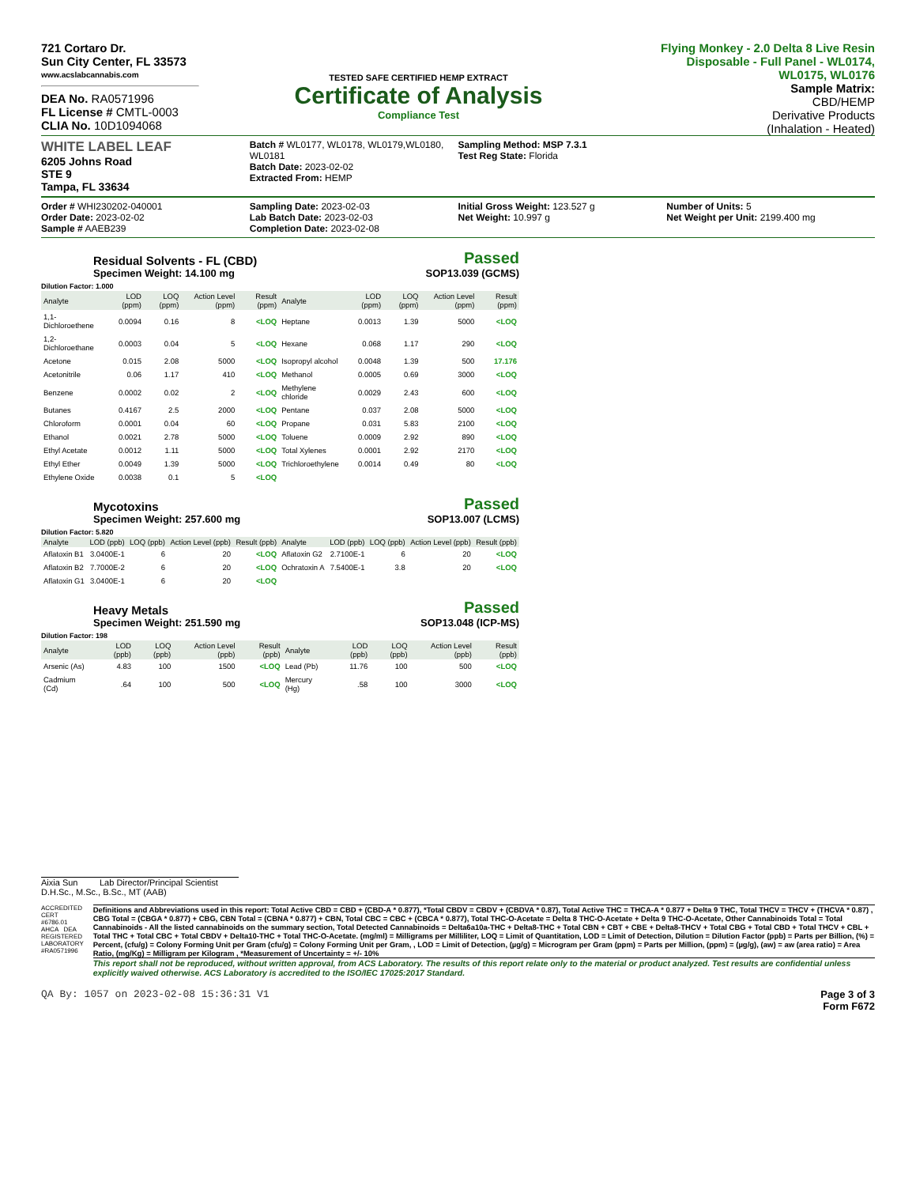721 Cortaro Dr.
Sun City Center, FL 33573
www.acslabcannabis.com
DEA No. RA0571996
FL License # CMTL-0003
CLIA No. 10D1094068
TESTED SAFE CERTIFIED HEMP EXTRACT
Certificate of Analysis
Compliance Test
Flying Monkey - 2.0 Delta 8 Live Resin Disposable - Full Panel - WL0174, WL0175, WL0176
Sample Matrix:
CBD/HEMP
Derivative Products
(Inhalation - Heated)
WHITE LABEL LEAF
6205 Johns Road
STE 9
Tampa, FL 33634
Batch # WL0177, WL0178, WL0179,WL0180, WL0181
Batch Date: 2023-02-02
Extracted From: HEMP
Sampling Method: MSP 7.3.1
Test Reg State: Florida
Order # WHI230202-040001
Order Date: 2023-02-02
Sample # AAEB239
Sampling Date: 2023-02-03
Lab Batch Date: 2023-02-03
Completion Date: 2023-02-08
Initial Gross Weight: 123.527 g
Net Weight: 10.997 g
Number of Units: 5
Net Weight per Unit: 2199.400 mg
Residual Solvents - FL (CBD)
Specimen Weight: 14.100 mg
Passed
SOP13.039 (GCMS)
Dilution Factor: 1.000
| Analyte | LOD (ppm) | LOQ (ppm) | Action Level (ppm) | Result (ppm) | Analyte | LOD (ppm) | LOQ (ppm) | Action Level (ppm) | Result (ppm) |
| --- | --- | --- | --- | --- | --- | --- | --- | --- | --- |
| 1,1-Dichloroethene | 0.0094 | 0.16 | 8 | <LOQ | Heptane | 0.0013 | 1.39 | 5000 | <LOQ |
| 1,2-Dichloroethane | 0.0003 | 0.04 | 5 | <LOQ | Hexane | 0.068 | 1.17 | 290 | <LOQ |
| Acetone | 0.015 | 2.08 | 5000 | <LOQ | Isopropyl alcohol | 0.0048 | 1.39 | 500 | 17.176 |
| Acetonitrile | 0.06 | 1.17 | 410 | <LOQ | Methanol | 0.0005 | 0.69 | 3000 | <LOQ |
| Benzene | 0.0002 | 0.02 | 2 | <LOQ | Methylene chloride | 0.0029 | 2.43 | 600 | <LOQ |
| Butanes | 0.4167 | 2.5 | 2000 | <LOQ | Pentane | 0.037 | 2.08 | 5000 | <LOQ |
| Chloroform | 0.0001 | 0.04 | 60 | <LOQ | Propane | 0.031 | 5.83 | 2100 | <LOQ |
| Ethanol | 0.0021 | 2.78 | 5000 | <LOQ | Toluene | 0.0009 | 2.92 | 890 | <LOQ |
| Ethyl Acetate | 0.0012 | 1.11 | 5000 | <LOQ | Total Xylenes | 0.0001 | 2.92 | 2170 | <LOQ |
| Ethyl Ether | 0.0049 | 1.39 | 5000 | <LOQ | Trichloroethylene | 0.0014 | 0.49 | 80 | <LOQ |
| Ethylene Oxide | 0.0038 | 0.1 | 5 | <LOQ | | | | | |
Mycotoxins
Specimen Weight: 257.600 mg
Passed
SOP13.007 (LCMS)
Dilution Factor: 5.820
| Analyte | LOD (ppb) | LOQ (ppb) | Action Level (ppb) | Result (ppb) | Analyte | LOD (ppb) | LOQ (ppb) | Action Level (ppb) | Result (ppb) |
| --- | --- | --- | --- | --- | --- | --- | --- | --- | --- |
| Aflatoxin B1 | 3.0400E-1 | 6 | 20 | <LOQ | Aflatoxin G2 | 2.7100E-1 | 6 | 20 | <LOQ |
| Aflatoxin B2 | 7.7000E-2 | 6 | 20 | <LOQ | Ochratoxin A | 7.5400E-1 | 3.8 | 20 | <LOQ |
| Aflatoxin G1 | 3.0400E-1 | 6 | 20 | <LOQ | | | | | |
Heavy Metals
Specimen Weight: 251.590 mg
Passed
SOP13.048 (ICP-MS)
Dilution Factor: 198
| Analyte | LOD (ppb) | LOQ (ppb) | Action Level (ppb) | Result (ppb) | Analyte | LOD (ppb) | LOQ (ppb) | Action Level (ppb) | Result (ppb) |
| --- | --- | --- | --- | --- | --- | --- | --- | --- | --- |
| Arsenic (As) | 4.83 | 100 | 1500 | <LOQ | Lead (Pb) | 11.76 | 100 | 500 | <LOQ |
| Cadmium (Cd) | .64 | 100 | 500 | <LOQ | Mercury (Hg) | .58 | 100 | 3000 | <LOQ |
Aixia Sun Lab Director/Principal Scientist
D.H.Sc., M.Sc., B.Sc., MT (AAB)
ACCREDITED CERT #6786.01 AHCA DEA REGISTERED LABORATORY #RA0571996
Definitions and Abbreviations used in this report: Total Active CBD = CBD + (CBD-A * 0.877), *Total CBDV = CBDV + (CBDVA * 0.87), Total Active THC = THCA-A * 0.877 + Delta 9 THC, Total THCV = THCV + (THCVA * 0.87) , CBG Total = (CBGA * 0.877) + CBG, CBN Total = (CBNA * 0.877) + CBN, Total CBC = CBC + (CBCA * 0.877), Total THC-O-Acetate = Delta 8 THC-O-Acetate + Delta 9 THC-O-Acetate, Other Cannabinoids Total = Total Cannabinoids - All the listed cannabinoids on the summary section, Total Detected Cannabinoids = Delta6a10a-THC + Delta8-THC + Total CBN + CBT + CBE + Delta8-THCV + Total CBG + Total CBD + Total THCV + CBL + Total THC + Total CBC + Total CBDV + Delta10-THC + Total THC-O-Acetate. (mg/ml) = Milligrams per Milliliter, LOQ = Limit of Quantitation, LOD = Limit of Detection, Dilution = Dilution Factor (ppb) = Parts per Billion, (%) = Percent, (cfu/g) = Colony Forming Unit per Gram (cfu/g) = Colony Forming Unit per Gram, , LOD = Limit of Detection, (µg/g) = Microgram per Gram (ppm) = Parts per Million, (ppm) = (µg/g), (aw) = aw (area ratio) = Area Ratio, (mg/Kg) = Milligram per Kilogram , *Measurement of Uncertainty = +/- 10%
This report shall not be reproduced, without written approval, from ACS Laboratory. The results of this report relate only to the material or product analyzed. Test results are confidential unless explicitly waived otherwise. ACS Laboratory is accredited to the ISO/IEC 17025:2017 Standard.
QA By: 1057 on 2023-02-08 15:36:31 V1 Page 3 of 3
Form F672